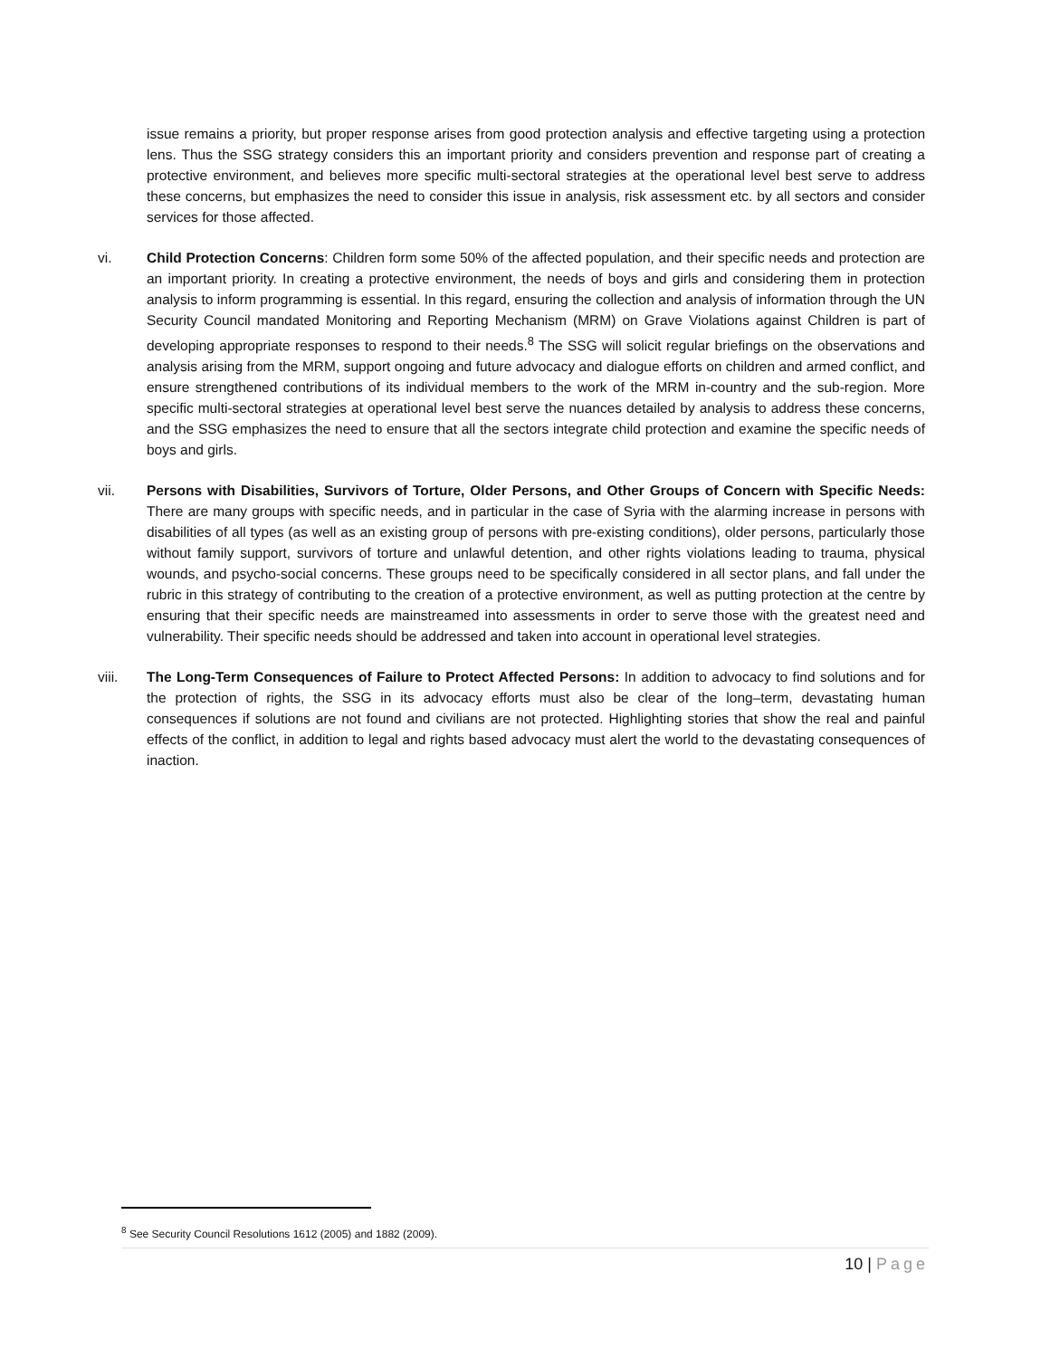issue remains a priority, but proper response arises from good protection analysis and effective targeting using a protection lens. Thus the SSG strategy considers this an important priority and considers prevention and response part of creating a protective environment, and believes more specific multi-sectoral strategies at the operational level best serve to address these concerns, but emphasizes the need to consider this issue in analysis, risk assessment etc. by all sectors and consider services for those affected.
vi. Child Protection Concerns: Children form some 50% of the affected population, and their specific needs and protection are an important priority. In creating a protective environment, the needs of boys and girls and considering them in protection analysis to inform programming is essential. In this regard, ensuring the collection and analysis of information through the UN Security Council mandated Monitoring and Reporting Mechanism (MRM) on Grave Violations against Children is part of developing appropriate responses to respond to their needs.<sup>8</sup> The SSG will solicit regular briefings on the observations and analysis arising from the MRM, support ongoing and future advocacy and dialogue efforts on children and armed conflict, and ensure strengthened contributions of its individual members to the work of the MRM in-country and the sub-region. More specific multi-sectoral strategies at operational level best serve the nuances detailed by analysis to address these concerns, and the SSG emphasizes the need to ensure that all the sectors integrate child protection and examine the specific needs of boys and girls.
vii. Persons with Disabilities, Survivors of Torture, Older Persons, and Other Groups of Concern with Specific Needs: There are many groups with specific needs, and in particular in the case of Syria with the alarming increase in persons with disabilities of all types (as well as an existing group of persons with pre-existing conditions), older persons, particularly those without family support, survivors of torture and unlawful detention, and other rights violations leading to trauma, physical wounds, and psycho-social concerns. These groups need to be specifically considered in all sector plans, and fall under the rubric in this strategy of contributing to the creation of a protective environment, as well as putting protection at the centre by ensuring that their specific needs are mainstreamed into assessments in order to serve those with the greatest need and vulnerability. Their specific needs should be addressed and taken into account in operational level strategies.
viii. The Long-Term Consequences of Failure to Protect Affected Persons: In addition to advocacy to find solutions and for the protection of rights, the SSG in its advocacy efforts must also be clear of the long–term, devastating human consequences if solutions are not found and civilians are not protected. Highlighting stories that show the real and painful effects of the conflict, in addition to legal and rights based advocacy must alert the world to the devastating consequences of inaction.
<sup>8</sup> See Security Council Resolutions 1612 (2005) and 1882 (2009).
10 | Page